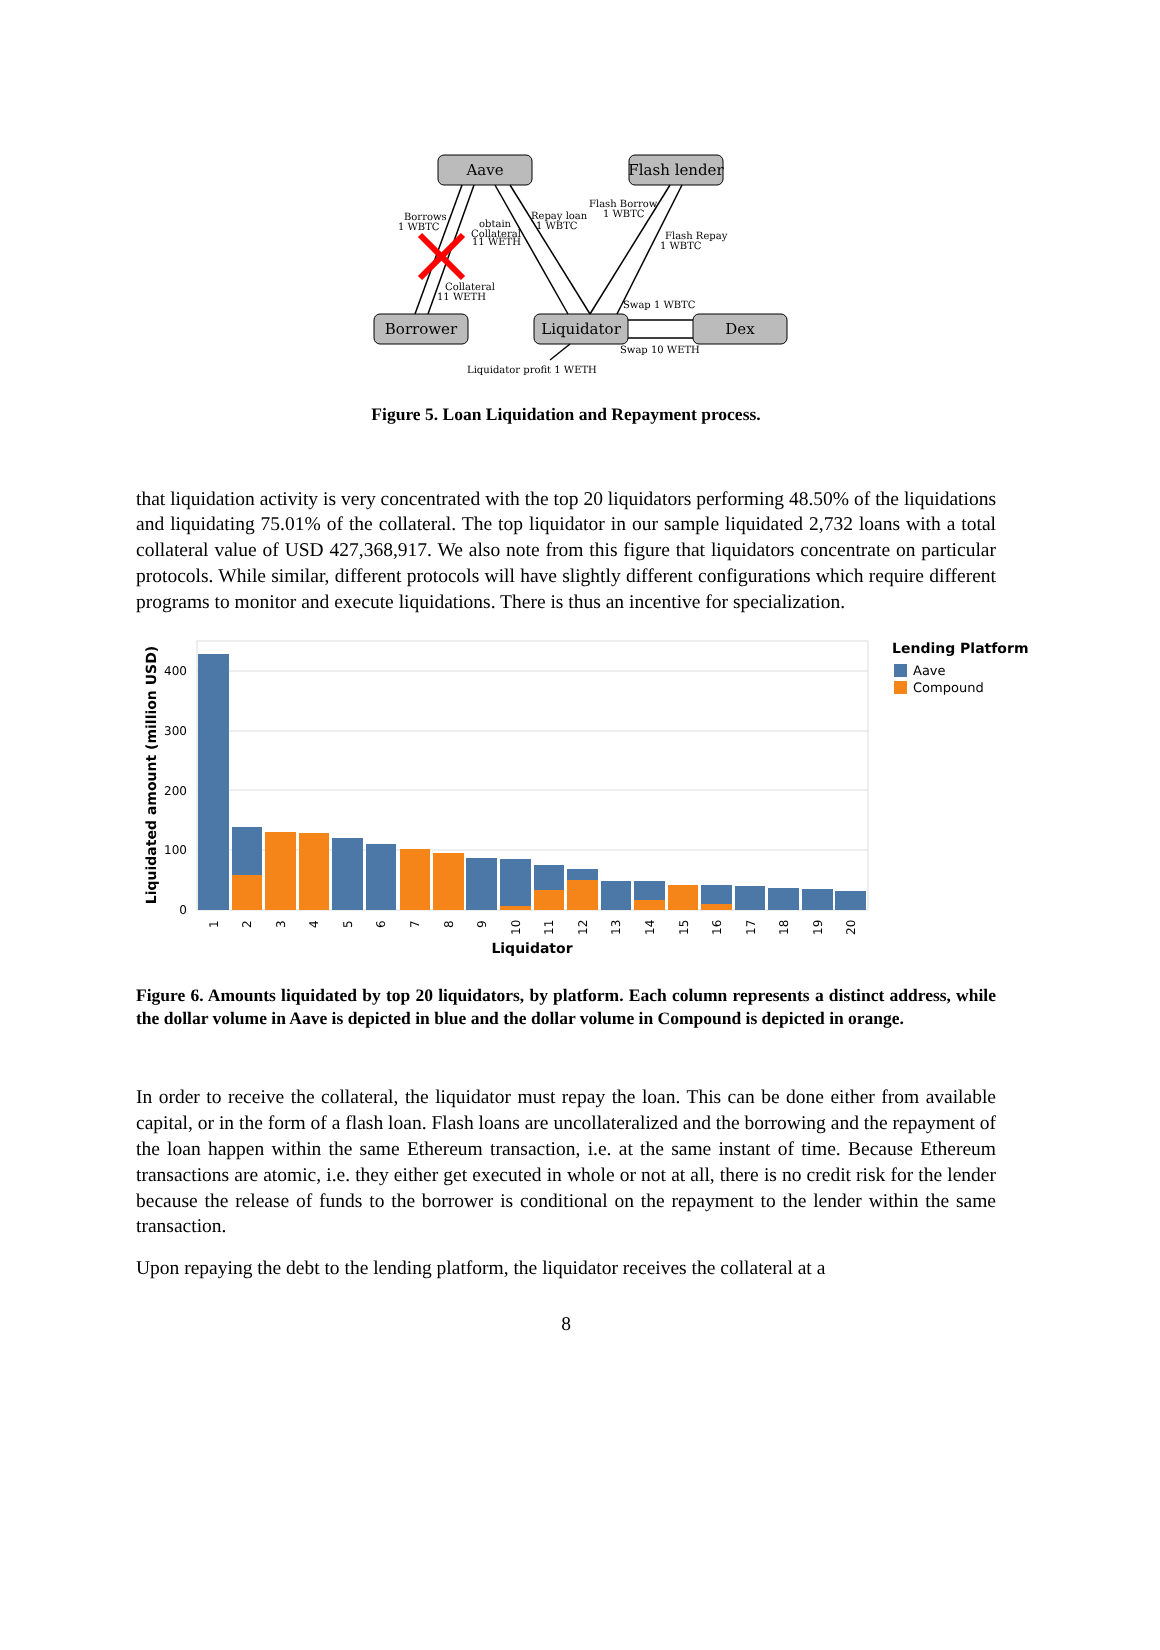Aave
Flash lender
Borrower
Liquidator
Dex
Borrows
1 WBTC
obtain
Collateral
11 WETH
Repay loan
1 WBTC
Flash Borrow
1 WBTC
Flash Repay
1 WBTC
Collateral
11 WETH
Swap 1 WBTC
Swap 10 WETH
Liquidator profit 1 WETH
Figure 5. Loan Liquidation and Repayment process.
that liquidation activity is very concentrated with the top 20 liquidators performing 48.50% of the liquidations and liquidating 75.01% of the collateral. The top liquidator in our sample liquidated 2,732 loans with a total collateral value of USD 427,368,917. We also note from this figure that liquidators concentrate on particular protocols. While similar, different protocols will have slightly different configurations which require different programs to monitor and execute liquidations. There is thus an incentive for specialization.
0
100
200
300
400
Liquidated amount (million USD)
1
2
3
4
5
6
7
8
9
10
11
12
13
14
15
16
17
18
19
20
Liquidator
Lending Platform
Aave
Compound
Figure 6. Amounts liquidated by top 20 liquidators, by platform. Each column represents a distinct address, while the dollar volume in Aave is depicted in blue and the dollar volume in Compound is depicted in orange.
In order to receive the collateral, the liquidator must repay the loan. This can be done either from available capital, or in the form of a flash loan. Flash loans are uncollateralized and the borrowing and the repayment of the loan happen within the same Ethereum transaction, i.e. at the same instant of time. Because Ethereum transactions are atomic, i.e. they either get executed in whole or not at all, there is no credit risk for the lender because the release of funds to the borrower is conditional on the repayment to the lender within the same transaction.
Upon repaying the debt to the lending platform, the liquidator receives the collateral at a
8